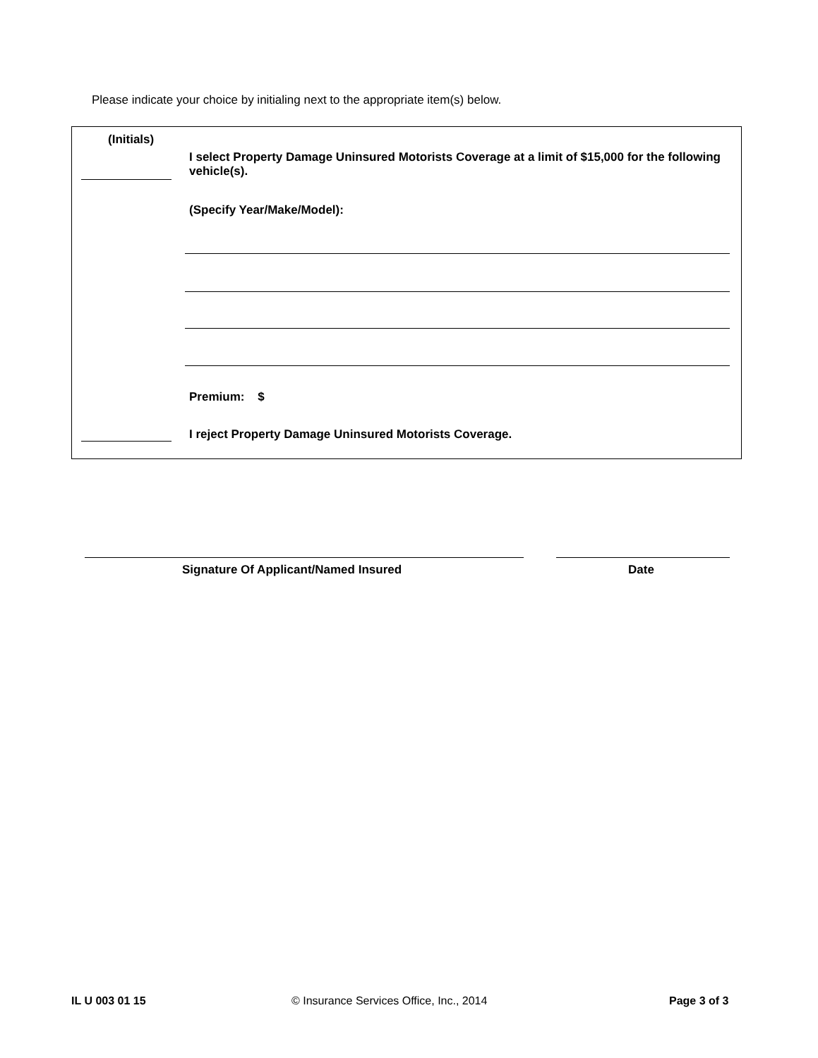Please indicate your choice by initialing next to the appropriate item(s) below.
(Initials)
I select Property Damage Uninsured Motorists Coverage at a limit of $15,000 for the following vehicle(s).
(Specify Year/Make/Model):
Premium: $
I reject Property Damage Uninsured Motorists Coverage.
Signature Of Applicant/Named Insured
Date
IL U 003 01 15
© Insurance Services Office, Inc., 2014
Page 3 of 3